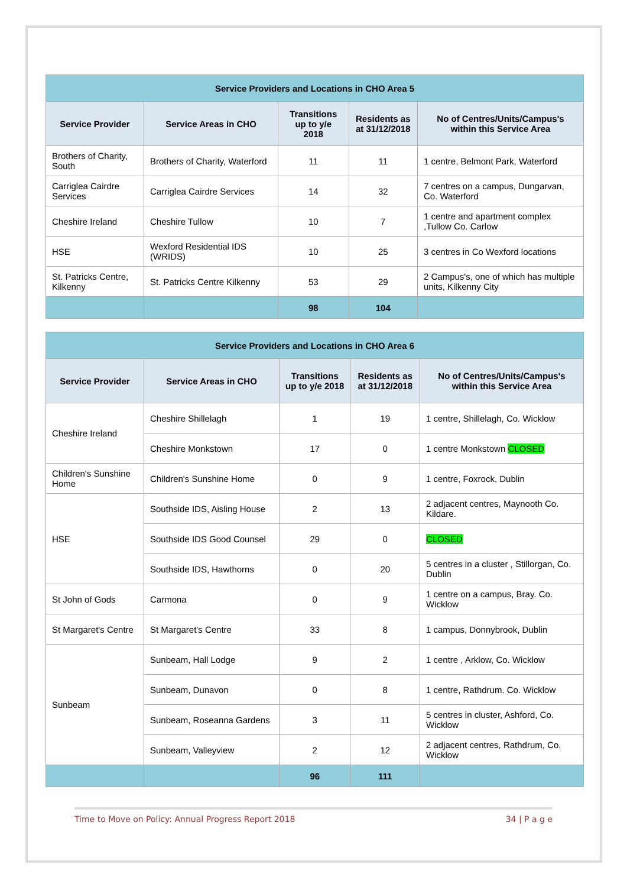| Service Providers and Locations in CHO Area 5 | | | | |
| --- | --- | --- | --- | --- |
| Service Provider | Service Areas in CHO | Transitions up to y/e 2018 | Residents as at 31/12/2018 | No of Centres/Units/Campus's within this Service Area |
| Brothers of Charity, South | Brothers of Charity, Waterford | 11 | 11 | 1 centre, Belmont Park, Waterford |
| Carriglea Cairdre Services | Carriglea Cairdre Services | 14 | 32 | 7 centres on a campus, Dungarvan, Co. Waterford |
| Cheshire Ireland | Cheshire Tullow | 10 | 7 | 1 centre and apartment complex ,Tullow Co. Carlow |
| HSE | Wexford Residential IDS (WRIDS) | 10 | 25 | 3 centres in Co Wexford locations |
| St. Patricks Centre, Kilkenny | St. Patricks Centre Kilkenny | 53 | 29 | 2 Campus's, one of which has multiple units, Kilkenny City |
| | | 98 | 104 | |
| Service Providers and Locations in CHO Area 6 | | | | |
| --- | --- | --- | --- | --- |
| Service Provider | Service Areas in CHO | Transitions up to y/e 2018 | Residents as at 31/12/2018 | No of Centres/Units/Campus's within this Service Area |
| Cheshire Ireland | Cheshire Shillelagh | 1 | 19 | 1 centre, Shillelagh, Co. Wicklow |
| | Cheshire Monkstown | 17 | 0 | 1 centre Monkstown CLOSED |
| Children's Sunshine Home | Children's Sunshine Home | 0 | 9 | 1 centre, Foxrock, Dublin |
| HSE | Southside IDS, Aisling House | 2 | 13 | 2 adjacent centres, Maynooth Co. Kildare. |
| | Southside IDS Good Counsel | 29 | 0 | CLOSED |
| | Southside IDS, Hawthorns | 0 | 20 | 5 centres in a cluster , Stillorgan, Co. Dublin |
| St John of Gods | Carmona | 0 | 9 | 1 centre on a campus, Bray. Co. Wicklow |
| St Margaret's Centre | St Margaret's Centre | 33 | 8 | 1 campus, Donnybrook, Dublin |
| Sunbeam | Sunbeam, Hall Lodge | 9 | 2 | 1 centre , Arklow, Co. Wicklow |
| | Sunbeam, Dunavon | 0 | 8 | 1 centre, Rathdrum. Co. Wicklow |
| | Sunbeam, Roseanna Gardens | 3 | 11 | 5 centres in cluster, Ashford, Co. Wicklow |
| | Sunbeam, Valleyview | 2 | 12 | 2 adjacent centres, Rathdrum, Co. Wicklow |
| | | 96 | 111 | |
Time to Move on Policy: Annual Progress Report 2018 34 | P a g e